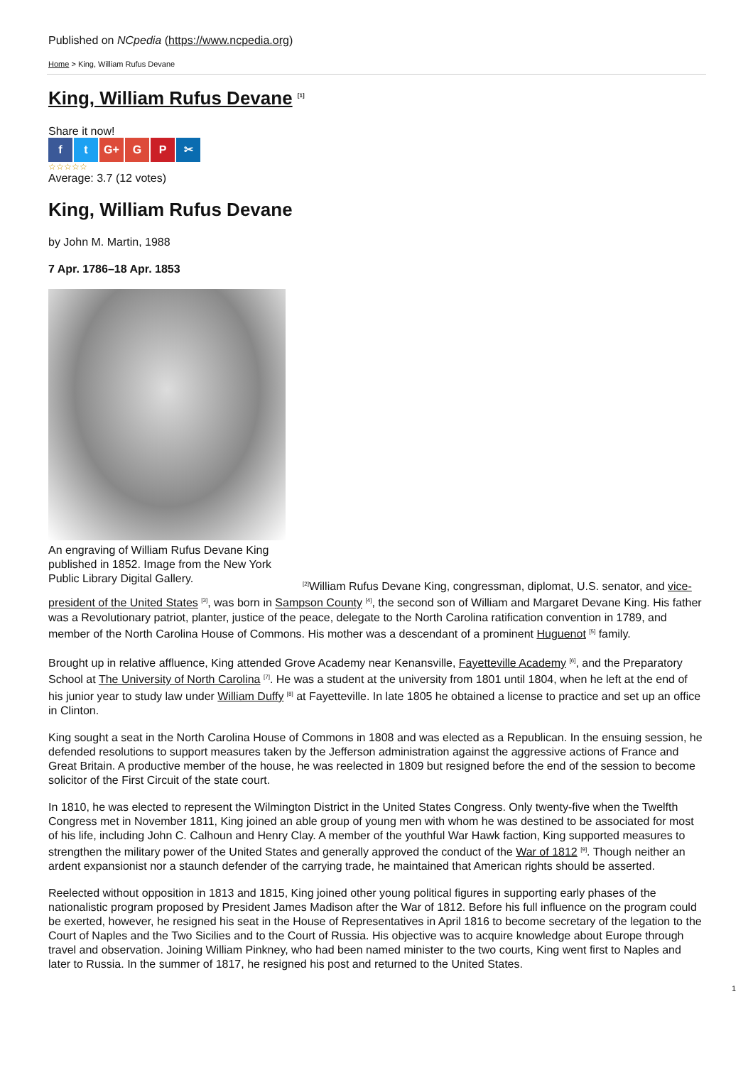Published on NCpedia (https://www.ncpedia.org)
Home > King, William Rufus Devane
King, William Rufus Devane <sup>[1]</sup>
Share it now!
f t G+ G P ✂
☆☆☆☆☆
Average: 3.7 (12 votes)
King, William Rufus Devane
by John M. Martin, 1988
7 Apr. 1786–18 Apr. 1853
An engraving of William Rufus Devane King published in 1852. Image from the New York Public Library Digital Gallery.
<sup>[2]</sup> William Rufus Devane King, congressman, diplomat, U.S. senator, and vice-president of the United States <sup>[3]</sup>, was born in Sampson County <sup>[4]</sup>, the second son of William and Margaret Devane King. His father was a Revolutionary patriot, planter, justice of the peace, delegate to the North Carolina ratification convention in 1789, and member of the North Carolina House of Commons. His mother was a descendant of a prominent Huguenot <sup>[5]</sup> family.
Brought up in relative affluence, King attended Grove Academy near Kenansville, Fayetteville Academy <sup>[6]</sup>, and the Preparatory School at The University of North Carolina <sup>[7]</sup>. He was a student at the university from 1801 until 1804, when he left at the end of his junior year to study law under William Duffy <sup>[8]</sup> at Fayetteville. In late 1805 he obtained a license to practice and set up an office in Clinton.
King sought a seat in the North Carolina House of Commons in 1808 and was elected as a Republican. In the ensuing session, he defended resolutions to support measures taken by the Jefferson administration against the aggressive actions of France and Great Britain. A productive member of the house, he was reelected in 1809 but resigned before the end of the session to become solicitor of the First Circuit of the state court.
In 1810, he was elected to represent the Wilmington District in the United States Congress. Only twenty-five when the Twelfth Congress met in November 1811, King joined an able group of young men with whom he was destined to be associated for most of his life, including John C. Calhoun and Henry Clay. A member of the youthful War Hawk faction, King supported measures to strengthen the military power of the United States and generally approved the conduct of the War of 1812 <sup>[9]</sup>. Though neither an ardent expansionist nor a staunch defender of the carrying trade, he maintained that American rights should be asserted.
Reelected without opposition in 1813 and 1815, King joined other young political figures in supporting early phases of the nationalistic program proposed by President James Madison after the War of 1812. Before his full influence on the program could be exerted, however, he resigned his seat in the House of Representatives in April 1816 to become secretary of the legation to the Court of Naples and the Two Sicilies and to the Court of Russia. His objective was to acquire knowledge about Europe through travel and observation. Joining William Pinkney, who had been named minister to the two courts, King went first to Naples and later to Russia. In the summer of 1817, he resigned his post and returned to the United States.
1